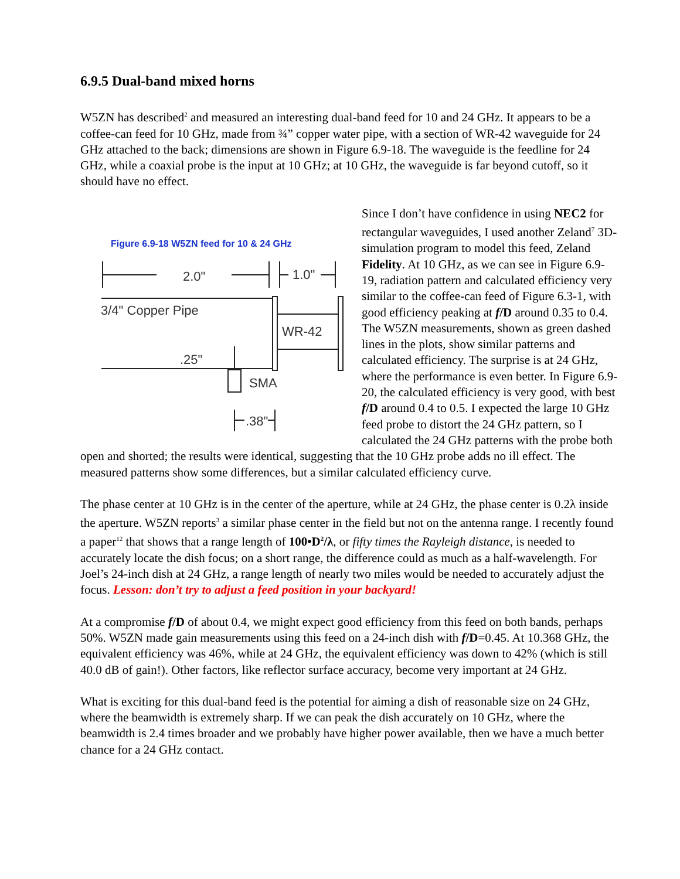6.9.5 Dual-band mixed horns
W5ZN has described<sup>2</sup> and measured an interesting dual-band feed for 10 and 24 GHz. It appears to be a coffee-can feed for 10 GHz, made from ¾” copper water pipe, with a section of WR-42 waveguide for 24 GHz attached to the back; dimensions are shown in Figure 6.9-18. The waveguide is the feedline for 24 GHz, while a coaxial probe is the input at 10 GHz; at 10 GHz, the waveguide is far beyond cutoff, so it should have no effect.
Figure 6.9-18 W5ZN feed for 10 & 24 GHz
2.0"
1.0"
3/4" Copper Pipe
WR-42
.25"
SMA
.38"
Since I don’t have confidence in using NEC2 for rectangular waveguides, I used another Zeland<sup>7</sup> 3D-simulation program to model this feed, Zeland Fidelity. At 10 GHz, as we can see in Figure 6.9-19, radiation pattern and calculated efficiency very similar to the coffee-can feed of Figure 6.3-1, with good efficiency peaking at f/D around 0.35 to 0.4. The W5ZN measurements, shown as green dashed lines in the plots, show similar patterns and calculated efficiency. The surprise is at 24 GHz, where the performance is even better. In Figure 6.9-20, the calculated efficiency is very good, with best f/D around 0.4 to 0.5. I expected the large 10 GHz feed probe to distort the 24 GHz pattern, so I calculated the 24 GHz patterns with the probe both open and shorted; the results were identical, suggesting that the 10 GHz probe adds no ill effect. The measured patterns show some differences, but a similar calculated efficiency curve.
The phase center at 10 GHz is in the center of the aperture, while at 24 GHz, the phase center is 0.2λ inside the aperture. W5ZN reports<sup>3</sup> a similar phase center in the field but not on the antenna range. I recently found a paper<sup>12</sup> that shows that a range length of 100•D<sup>2</sup>/λ, or fifty times the Rayleigh distance, is needed to accurately locate the dish focus; on a short range, the difference could as much as a half-wavelength. For Joel’s 24-inch dish at 24 GHz, a range length of nearly two miles would be needed to accurately adjust the focus. Lesson: don’t try to adjust a feed position in your backyard!
At a compromise f/D of about 0.4, we might expect good efficiency from this feed on both bands, perhaps 50%. W5ZN made gain measurements using this feed on a 24-inch dish with f/D=0.45. At 10.368 GHz, the equivalent efficiency was 46%, while at 24 GHz, the equivalent efficiency was down to 42% (which is still 40.0 dB of gain!). Other factors, like reflector surface accuracy, become very important at 24 GHz.
What is exciting for this dual-band feed is the potential for aiming a dish of reasonable size on 24 GHz, where the beamwidth is extremely sharp. If we can peak the dish accurately on 10 GHz, where the beamwidth is 2.4 times broader and we probably have higher power available, then we have a much better chance for a 24 GHz contact.